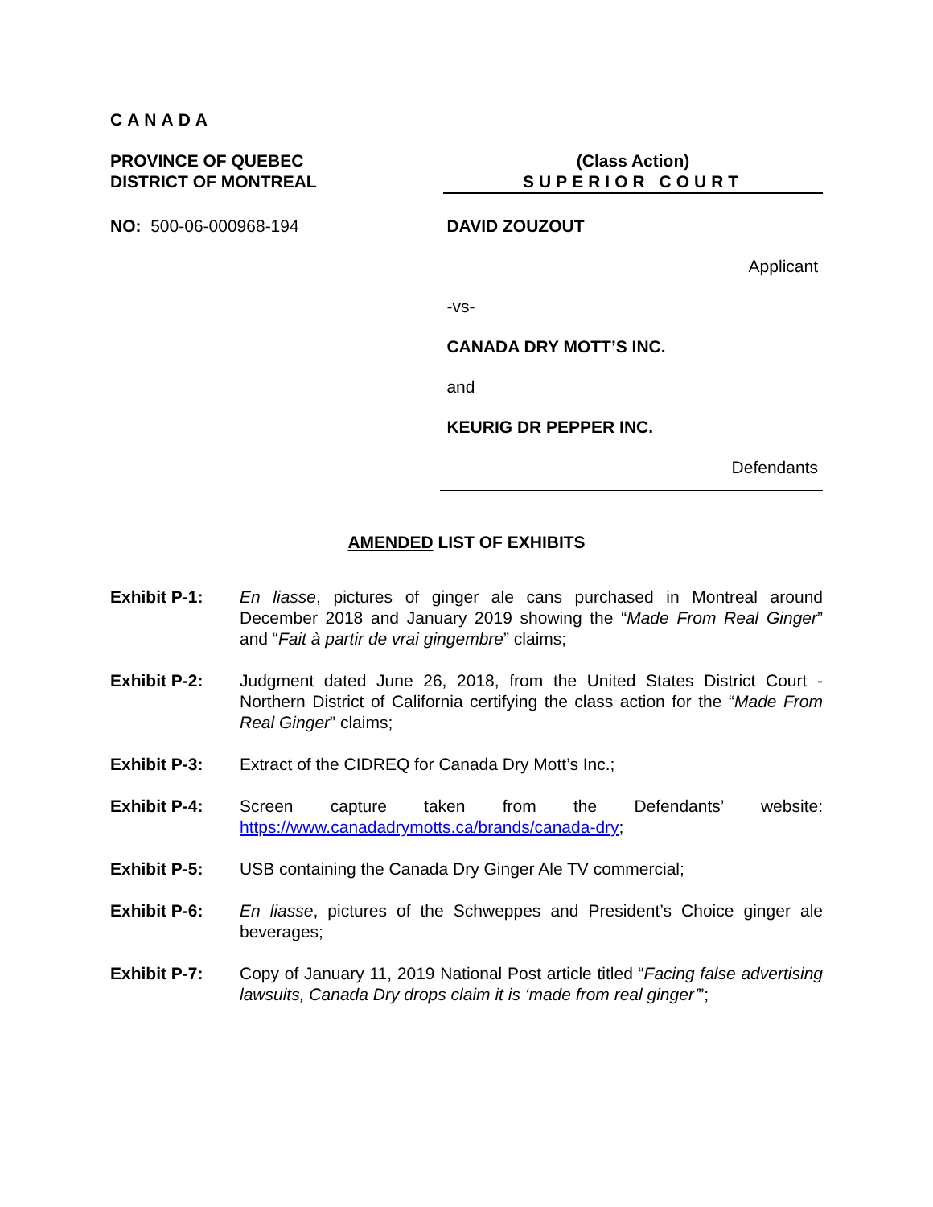CANADA
PROVINCE OF QUEBEC
DISTRICT OF MONTREAL
(Class Action)
SUPERIOR COURT
NO: 500-06-000968-194 DAVID ZOUZOUT
Applicant
-vs-
CANADA DRY MOTT’S INC.
and
KEURIG DR PEPPER INC.
Defendants
AMENDED LIST OF EXHIBITS
Exhibit P-1: En liasse, pictures of ginger ale cans purchased in Montreal around December 2018 and January 2019 showing the “Made From Real Ginger” and “Fait à partir de vrai gingembre” claims;
Exhibit P-2: Judgment dated June 26, 2018, from the United States District Court - Northern District of California certifying the class action for the “Made From Real Ginger” claims;
Exhibit P-3: Extract of the CIDREQ for Canada Dry Mott’s Inc.;
Exhibit P-4: Screen capture taken from the Defendants’ website: https://www.canadadrymotts.ca/brands/canada-dry;
Exhibit P-5: USB containing the Canada Dry Ginger Ale TV commercial;
Exhibit P-6: En liasse, pictures of the Schweppes and President’s Choice ginger ale beverages;
Exhibit P-7: Copy of January 11, 2019 National Post article titled “Facing false advertising lawsuits, Canada Dry drops claim it is ‘made from real ginger’”;